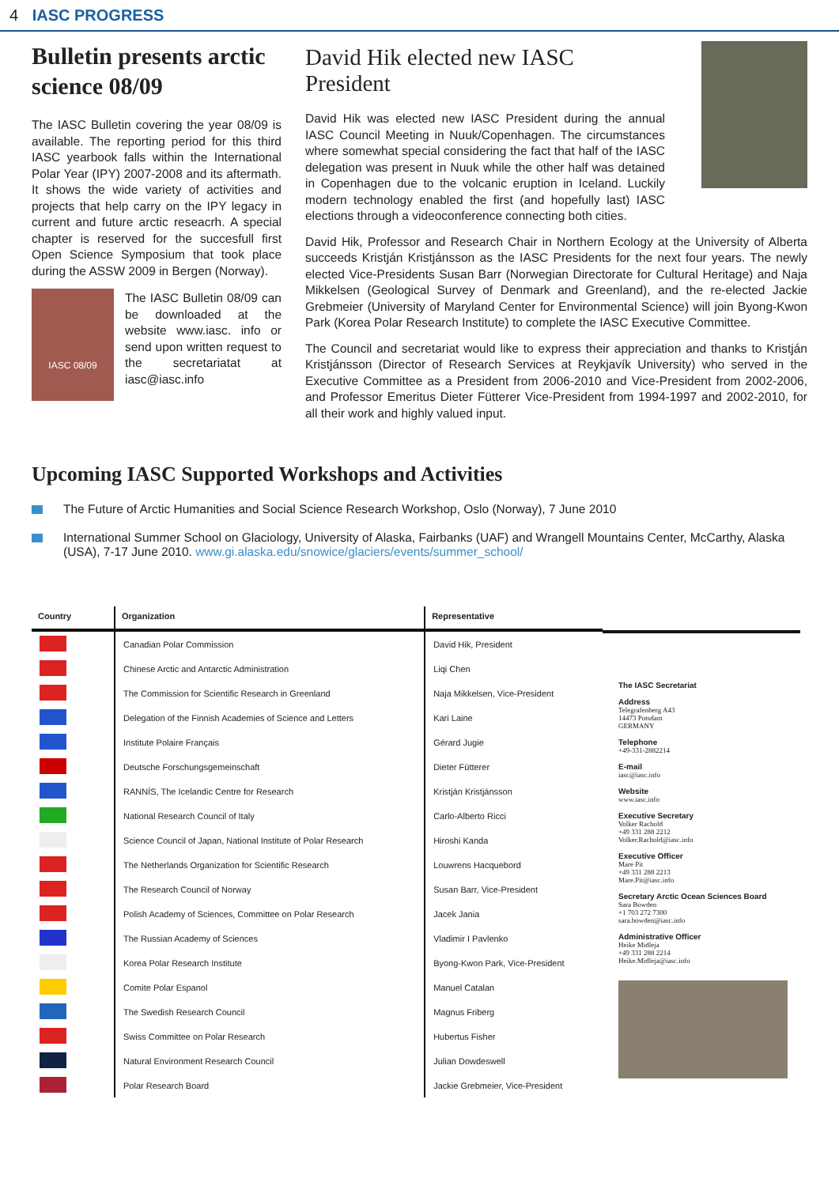4 IASC PROGRESS
Bulletin presents arctic science 08/09
The IASC Bulletin covering the year 08/09 is available. The reporting period for this third IASC yearbook falls within the International Polar Year (IPY) 2007-2008 and its aftermath. It shows the wide variety of activities and projects that help carry on the IPY legacy in current and future arctic reseacrh. A special chapter is reserved for the succesfull first Open Science Symposium that took place during the ASSW 2009 in Bergen (Norway).
IASC 08/09
The IASC Bulletin 08/09 can be downloaded at the website www.iasc. info or send upon written request to the secretariatat at iasc@iasc.info
David Hik elected new IASC President
David Hik was elected new IASC President during the annual IASC Council Meeting in Nuuk/Copenhagen. The circumstances where somewhat special considering the fact that half of the IASC delegation was present in Nuuk while the other half was detained in Copenhagen due to the volcanic eruption in Iceland. Luckily modern technology enabled the first (and hopefully last) IASC elections through a videoconference connecting both cities.
David Hik, Professor and Research Chair in Northern Ecology at the University of Alberta succeeds Kristján Kristjánsson as the IASC Presidents for the next four years. The newly elected Vice-Presidents Susan Barr (Norwegian Directorate for Cultural Heritage) and Naja Mikkelsen (Geological Survey of Denmark and Greenland), and the re-elected Jackie Grebmeier (University of Maryland Center for Environmental Science) will join Byong-Kwon Park (Korea Polar Research Institute) to complete the IASC Executive Committee.
The Council and secretariat would like to express their appreciation and thanks to Kristján Kristjánsson (Director of Research Services at Reykjavík University) who served in the Executive Committee as a President from 2006-2010 and Vice-President from 2002-2006, and Professor Emeritus Dieter Fütterer Vice-President from 1994-1997 and 2002-2010, for all their work and highly valued input.
Upcoming IASC Supported Workshops and Activities
The Future of Arctic Humanities and Social Science Research Workshop, Oslo (Norway), 7 June 2010
International Summer School on Glaciology, University of Alaska, Fairbanks (UAF) and Wrangell Mountains Center, McCarthy, Alaska (USA), 7-17 June 2010. www.gi.alaska.edu/snowice/glaciers/events/summer_school/
| Country | Organization | Representative |
| --- | --- | --- |
| | Canadian Polar Commission | David Hik, President |
| | Chinese Arctic and Antarctic Administration | Liqi Chen |
| | The Commission for Scientific Research in Greenland | Naja Mikkelsen, Vice-President |
| | Delegation of the Finnish Academies of Science and Letters | Kari Laine |
| | Institute Polaire Français | Gérard Jugie |
| | Deutsche Forschungsgemeinschaft | Dieter Fütterer |
| | RANNÍS, The Icelandic Centre for Research | Kristján Kristjánsson |
| | National Research Council of Italy | Carlo-Alberto Ricci |
| | Science Council of Japan, National Institute of Polar Research | Hiroshi Kanda |
| | The Netherlands Organization for Scientific Research | Louwrens Hacquebord |
| | The Research Council of Norway | Susan Barr, Vice-President |
| | Polish Academy of Sciences, Committee on Polar Research | Jacek Jania |
| | The Russian Academy of Sciences | Vladimir I Pavlenko |
| | Korea Polar Research Institute | Byong-Kwon Park, Vice-President |
| | Comite Polar Espanol | Manuel Catalan |
| | The Swedish Research Council | Magnus Friberg |
| | Swiss Committee on Polar Research | Hubertus Fisher |
| | Natural Environment Research Council | Julian Dowdeswell |
| | Polar Research Board | Jackie Grebmeier, Vice-President |
The IASC Secretariat
Address
Telegrafenberg A43
14473 Potsdam
GERMANY
Telephone
+49-331-2882214
E-mail
iasc@iasc.info
Website
www.iasc.info
Executive Secretary
Volker Rachold
+49 331 288 2212
Volker.Rachold@iasc.info
Executive Officer
Mare Pit
+49 331 288 2213
Mare.Pit@iasc.info
Secretary Arctic Ocean Sciences Board
Sara Bowden
+1 703 272 7300
sara.bowden@iasc.info
Administrative Officer
Heike Midleja
+49 331 288 2214
Heike.Midleja@iasc.info